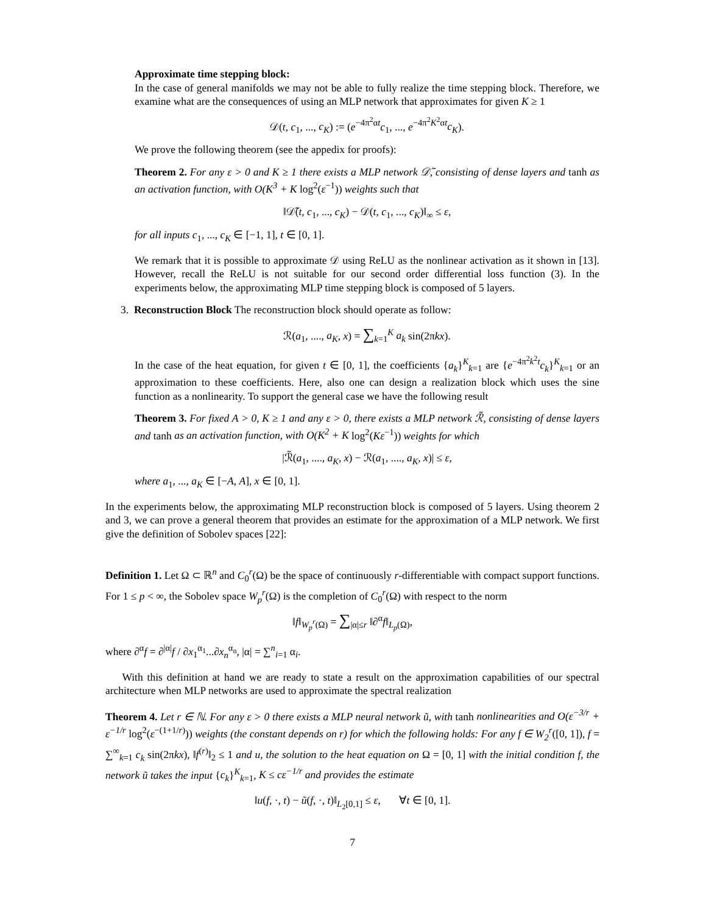Approximate time stepping block:
In the case of general manifolds we may not be able to fully realize the time stepping block. Therefore, we examine what are the consequences of using an MLP network that approximates for given K ≥ 1
𝒟(t, c<sub>1</sub>, ..., c<sub>K</sub>) := (e<sup>−4π<sup>2</sup>αt</sup>c<sub>1</sub>, ..., e<sup>−4π<sup>2</sup>K<sup>2</sup>αt</sup>c<sub>K</sub>).
We prove the following theorem (see the appedix for proofs):
Theorem 2. For any ε > 0 and K ≥ 1 there exists a MLP network 𝒟̃, consisting of dense layers and tanh as an activation function, with O(K<sup>3</sup> + K log<sup>2</sup>(ε<sup>−1</sup>)) weights such that
‖𝒟̃(t, c<sub>1</sub>, ..., c<sub>K</sub>) − 𝒟(t, c<sub>1</sub>, ..., c<sub>K</sub>)‖<sub>∞</sub> ≤ ε,
for all inputs c<sub>1</sub>, ..., c<sub>K</sub> ∈ [−1, 1], t ∈ [0, 1].
We remark that it is possible to approximate 𝒟 using ReLU as the nonlinear activation as it shown in [13]. However, recall the ReLU is not suitable for our second order differential loss function (3). In the experiments below, the approximating MLP time stepping block is composed of 5 layers.
3. Reconstruction Block The reconstruction block should operate as follow:
ℛ(a<sub>1</sub>, ...., a<sub>K</sub>, x) = ∑<sub>k=1</sub><sup>K</sup> a<sub>k</sub> sin(2πkx).
In the case of the heat equation, for given t ∈ [0, 1], the coefficients {a<sub>k</sub>}<sup>K</sup><sub>k=1</sub> are {e<sup>−4π<sup>2</sup>k<sup>2</sup>t</sup>c<sub>k</sub>}<sup>K</sup><sub>k=1</sub> or an approximation to these coefficients. Here, also one can design a realization block which uses the sine function as a nonlinearity. To support the general case we have the following result
Theorem 3. For fixed A > 0, K ≥ 1 and any ε > 0, there exists a MLP network ℛ̃, consisting of dense layers and tanh as an activation function, with O(K<sup>2</sup> + K log<sup>2</sup>(Kε<sup>−1</sup>)) weights for which
|ℛ̃(a<sub>1</sub>, ...., a<sub>K</sub>, x) − ℛ(a<sub>1</sub>, ...., a<sub>K</sub>, x)| ≤ ε,
where a<sub>1</sub>, ..., a<sub>K</sub> ∈ [−A, A], x ∈ [0, 1].
In the experiments below, the approximating MLP reconstruction block is composed of 5 layers. Using theorem 2 and 3, we can prove a general theorem that provides an estimate for the approximation of a MLP network. We first give the definition of Sobolev spaces [22]:
Definition 1. Let Ω ⊂ ℝ<sup>n</sup> and C<sub>0</sub><sup>r</sup>(Ω) be the space of continuously r-differentiable with compact support functions. For 1 ≤ p < ∞, the Sobolev space W<sub>p</sub><sup>r</sup>(Ω) is the completion of C<sub>0</sub><sup>r</sup>(Ω) with respect to the norm
‖f‖<sub>W<sub>p</sub><sup>r</sup>(Ω)</sub> = ∑<sub>|α|≤r</sub> ‖∂<sup>α</sup>f‖<sub>L<sub>p</sub>(Ω)</sub>,
where ∂<sup>α</sup>f = ∂<sup>|α|</sup>f / ∂x<sub>1</sub><sup>α<sub>1</sub></sup>...∂x<sub>n</sub><sup>α<sub>n</sub></sup>, |α| = ∑<sup>n</sup><sub>i=1</sub> α<sub>i</sub>.
With this definition at hand we are ready to state a result on the approximation capabilities of our spectral architecture when MLP networks are used to approximate the spectral realization
Theorem 4. Let r ∈ ℕ. For any ε > 0 there exists a MLP neural network ũ, with tanh nonlinearities and O(ε<sup>−3/r</sup> + ε<sup>−1/r</sup> log<sup>2</sup>(ε<sup>−(1+1/r)</sup>)) weights (the constant depends on r) for which the following holds: For any f ∈ W<sub>2</sub><sup>r</sup>([0, 1]), f = ∑<sup>∞</sup><sub>k=1</sub> c<sub>k</sub> sin(2πkx), ‖f<sup>(r)</sup>‖<sub>2</sub> ≤ 1 and u, the solution to the heat equation on Ω = [0, 1] with the initial condition f, the network ũ takes the input {c<sub>k</sub>}<sup>K</sup><sub>k=1</sub>, K ≤ cε<sup>−1/r</sup> and provides the estimate
‖u(f, ·, t) − ũ(f, ·, t)‖<sub>L<sub>2</sub>[0,1]</sub> ≤ ε, ∀t ∈ [0, 1].
7